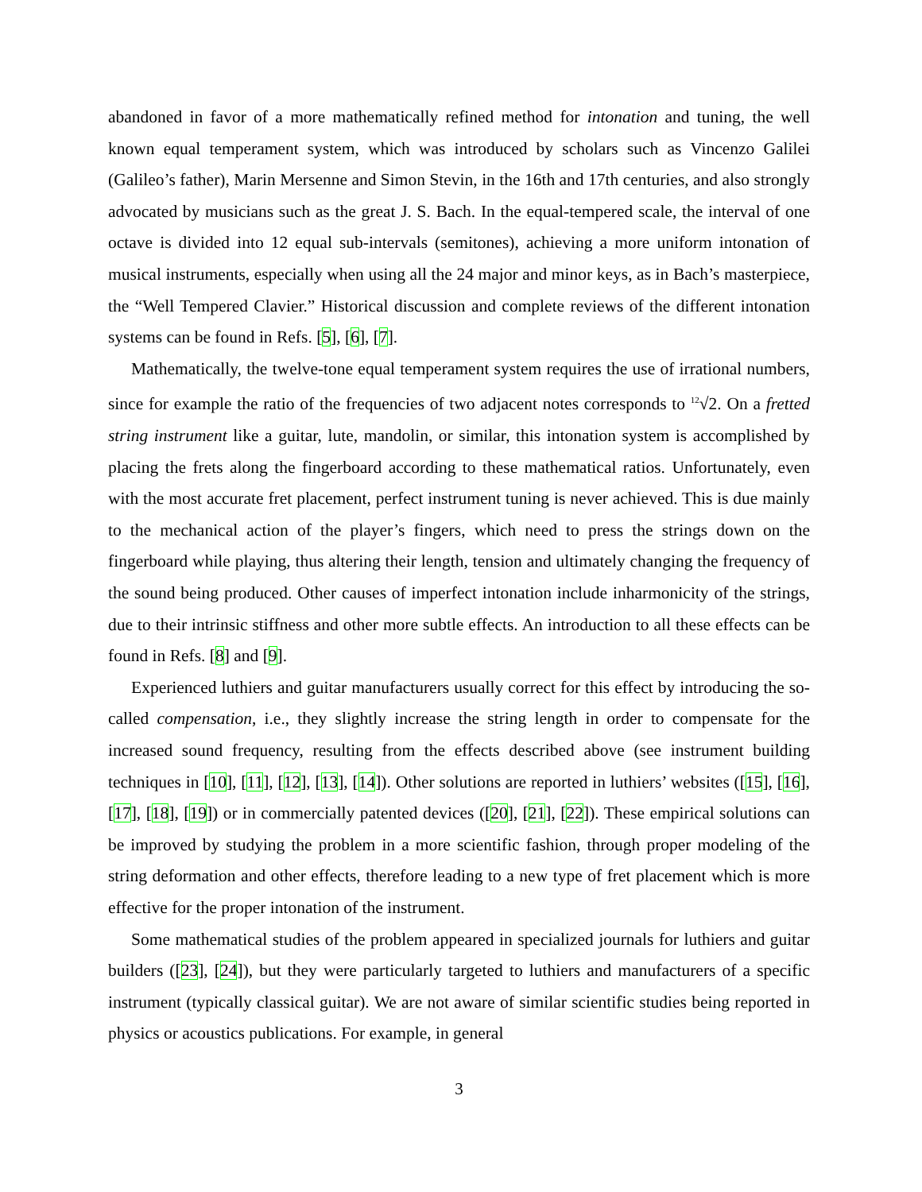abandoned in favor of a more mathematically refined method for intonation and tuning, the well known equal temperament system, which was introduced by scholars such as Vincenzo Galilei (Galileo’s father), Marin Mersenne and Simon Stevin, in the 16th and 17th centuries, and also strongly advocated by musicians such as the great J. S. Bach. In the equal-tempered scale, the interval of one octave is divided into 12 equal sub-intervals (semitones), achieving a more uniform intonation of musical instruments, especially when using all the 24 major and minor keys, as in Bach’s masterpiece, the “Well Tempered Clavier.” Historical discussion and complete reviews of the different intonation systems can be found in Refs. [5], [6], [7].
Mathematically, the twelve-tone equal temperament system requires the use of irrational numbers, since for example the ratio of the frequencies of two adjacent notes corresponds to <sup>12</sup>√2. On a fretted string instrument like a guitar, lute, mandolin, or similar, this intonation system is accomplished by placing the frets along the fingerboard according to these mathematical ratios. Unfortunately, even with the most accurate fret placement, perfect instrument tuning is never achieved. This is due mainly to the mechanical action of the player’s fingers, which need to press the strings down on the fingerboard while playing, thus altering their length, tension and ultimately changing the frequency of the sound being produced. Other causes of imperfect intonation include inharmonicity of the strings, due to their intrinsic stiffness and other more subtle effects. An introduction to all these effects can be found in Refs. [8] and [9].
Experienced luthiers and guitar manufacturers usually correct for this effect by introducing the so-called compensation, i.e., they slightly increase the string length in order to compensate for the increased sound frequency, resulting from the effects described above (see instrument building techniques in [10], [11], [12], [13], [14]). Other solutions are reported in luthiers’ websites ([15], [16], [17], [18], [19]) or in commercially patented devices ([20], [21], [22]). These empirical solutions can be improved by studying the problem in a more scientific fashion, through proper modeling of the string deformation and other effects, therefore leading to a new type of fret placement which is more effective for the proper intonation of the instrument.
Some mathematical studies of the problem appeared in specialized journals for luthiers and guitar builders ([23], [24]), but they were particularly targeted to luthiers and manufacturers of a specific instrument (typically classical guitar). We are not aware of similar scientific studies being reported in physics or acoustics publications. For example, in general
3